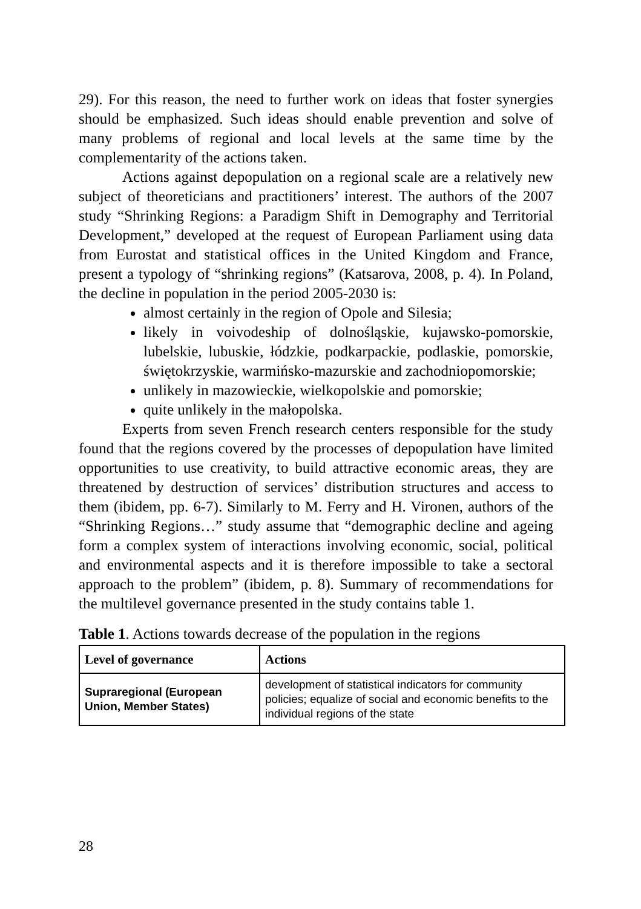29). For this reason, the need to further work on ideas that foster synergies should be emphasized. Such ideas should enable prevention and solve of many problems of regional and local levels at the same time by the complementarity of the actions taken.
Actions against depopulation on a regional scale are a relatively new subject of theoreticians and practitioners’ interest. The authors of the 2007 study “Shrinking Regions: a Paradigm Shift in Demography and Territorial Development,” developed at the request of European Parliament using data from Eurostat and statistical offices in the United Kingdom and France, present a typology of “shrinking regions” (Katsarova, 2008, p. 4). In Poland, the decline in population in the period 2005-2030 is:
almost certainly in the region of Opole and Silesia;
likely in voivodeship of dolnośląskie, kujawsko-pomorskie, lubelskie, lubuskie, łódzkie, podkarpackie, podlaskie, pomorskie, świętokrzyskie, warmińsko-mazurskie and zachodniopomorskie;
unlikely in mazowieckie, wielkopolskie and pomorskie;
quite unlikely in the małopolska.
Experts from seven French research centers responsible for the study found that the regions covered by the processes of depopulation have limited opportunities to use creativity, to build attractive economic areas, they are threatened by destruction of services’ distribution structures and access to them (ibidem, pp. 6-7). Similarly to M. Ferry and H. Vironen, authors of the “Shrinking Regions…” study assume that “demographic decline and ageing form a complex system of interactions involving economic, social, political and environmental aspects and it is therefore impossible to take a sectoral approach to the problem” (ibidem, p. 8). Summary of recommendations for the multilevel governance presented in the study contains table 1.
Table 1. Actions towards decrease of the population in the regions
| Level of governance | Actions |
| --- | --- |
| Supraregional (European Union, Member States) | development of statistical indicators for community policies; equalize of social and economic benefits to the individual regions of the state |
28